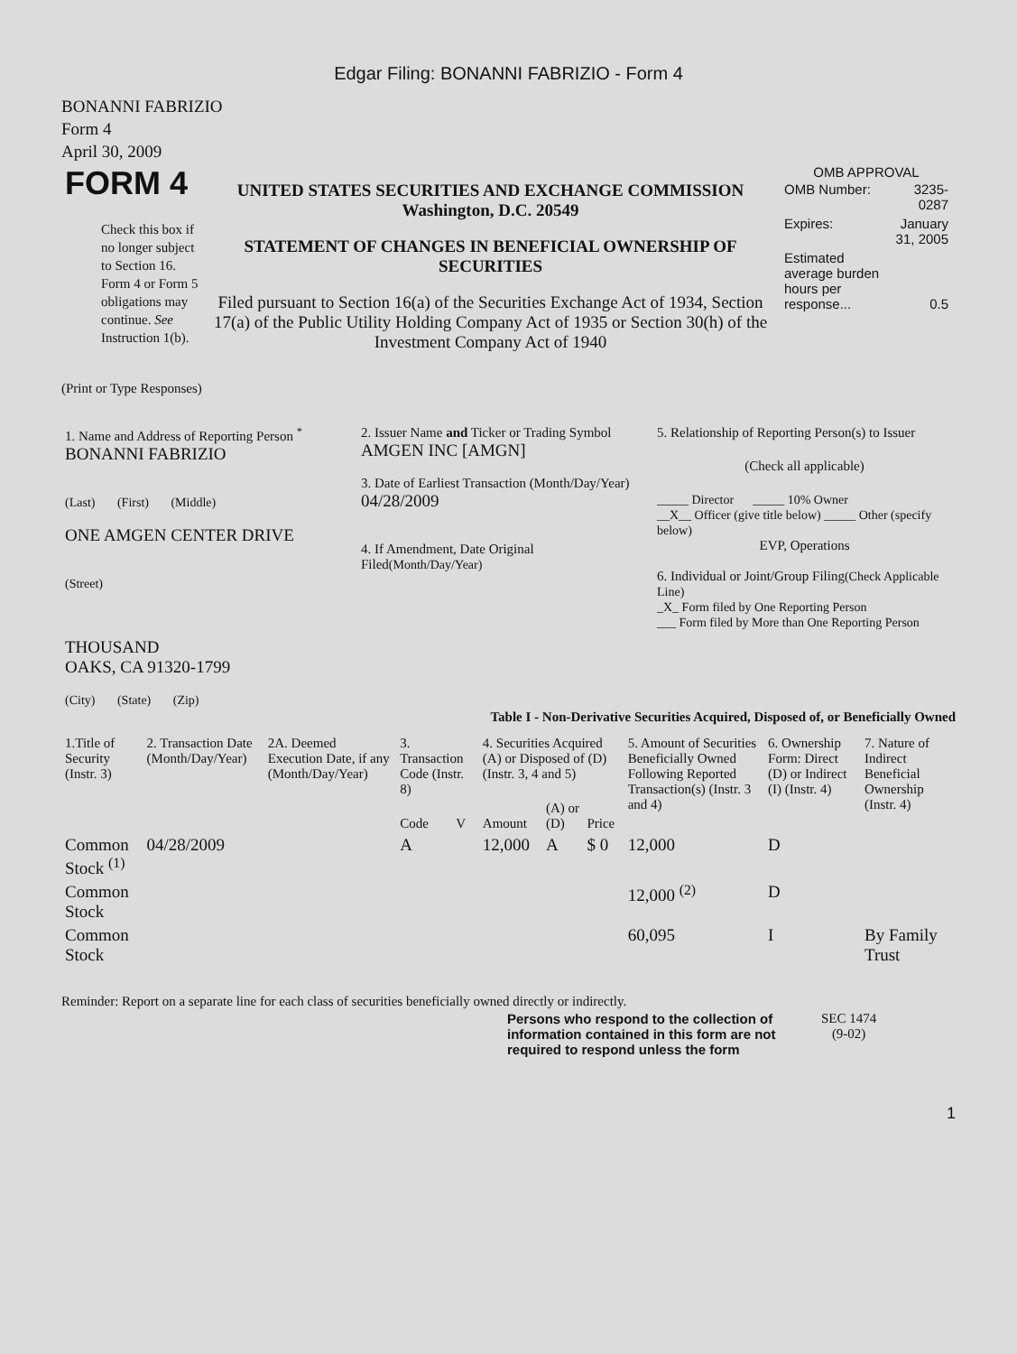Edgar Filing: BONANNI FABRIZIO - Form 4
BONANNI FABRIZIO
Form 4
April 30, 2009
| FORM 4 Check this box if no longer subject to Section 16. Form 4 or Form 5 obligations may continue. See Instruction 1(b). | UNITED STATES SECURITIES AND EXCHANGE COMMISSION Washington, D.C. 20549 STATEMENT OF CHANGES IN BENEFICIAL OWNERSHIP OF SECURITIES Filed pursuant to Section 16(a) of the Securities Exchange Act of 1934, Section 17(a) of the Public Utility Holding Company Act of 1935 or Section 30(h) of the Investment Company Act of 1940 | OMB APPROVAL / OMB Number: / 3235-0287 / / Expires: / January 31, 2005 / / Estimated average burden hours per response... / 0.5 / |
(Print or Type Responses)
| 1. Name and Address of Reporting Person <sup>*</sup> BONANNI FABRIZIO (Last) (First) (Middle) ONE AMGEN CENTER DRIVE (Street) THOUSAND OAKS, CA 91320-1799 (City) (State) (Zip) | 2. Issuer Name and Ticker or Trading Symbol AMGEN INC [AMGN] 3. Date of Earliest Transaction (Month/Day/Year) 04/28/2009 4. If Amendment, Date Original Filed (Month/Day/Year) | 5. Relationship of Reporting Person(s) to Issuer (Check all applicable) _____ Director _____ 10% Owner __X__ Officer (give title below) _____ Other (specify below) EVP, Operations 6. Individual or Joint/Group Filing (Check Applicable Line) _X_ Form filed by One Reporting Person ___ Form filed by More than One Reporting Person |
Table I - Non-Derivative Securities Acquired, Disposed of, or Beneficially Owned
| 1.Title of Security (Instr. 3) | 2. Transaction Date (Month/Day/Year) | 2A. Deemed Execution Date, if any (Month/Day/Year) | 3. Transaction Code (Instr. 8) | | 4. Securities Acquired (A) or Disposed of (D) (Instr. 3, 4 and 5) | | | 5. Amount of Securities Beneficially Owned Following Reported Transaction(s) (Instr. 3 and 4) | 6. Ownership Form: Direct (D) or Indirect (I) (Instr. 4) | 7. Nature of Indirect Beneficial Ownership (Instr. 4) |
| --- | --- | --- | --- | --- | --- | --- | --- | --- | --- | --- |
| | | | Code | V | Amount | (A) or (D) | Price | | | |
| Common Stock <sup>(1)</sup> | 04/28/2009 | | A | | 12,000 | A | $ 0 | 12,000 | D | |
| Common Stock | | | | | | | | 12,000 <sup>(2)</sup> | D | |
| Common Stock | | | | | | | | 60,095 | I | By Family Trust |
Reminder: Report on a separate line for each class of securities beneficially owned directly or indirectly.
| Persons who respond to the collection of information contained in this form are not required to respond unless the form | SEC 1474 (9-02) |
1